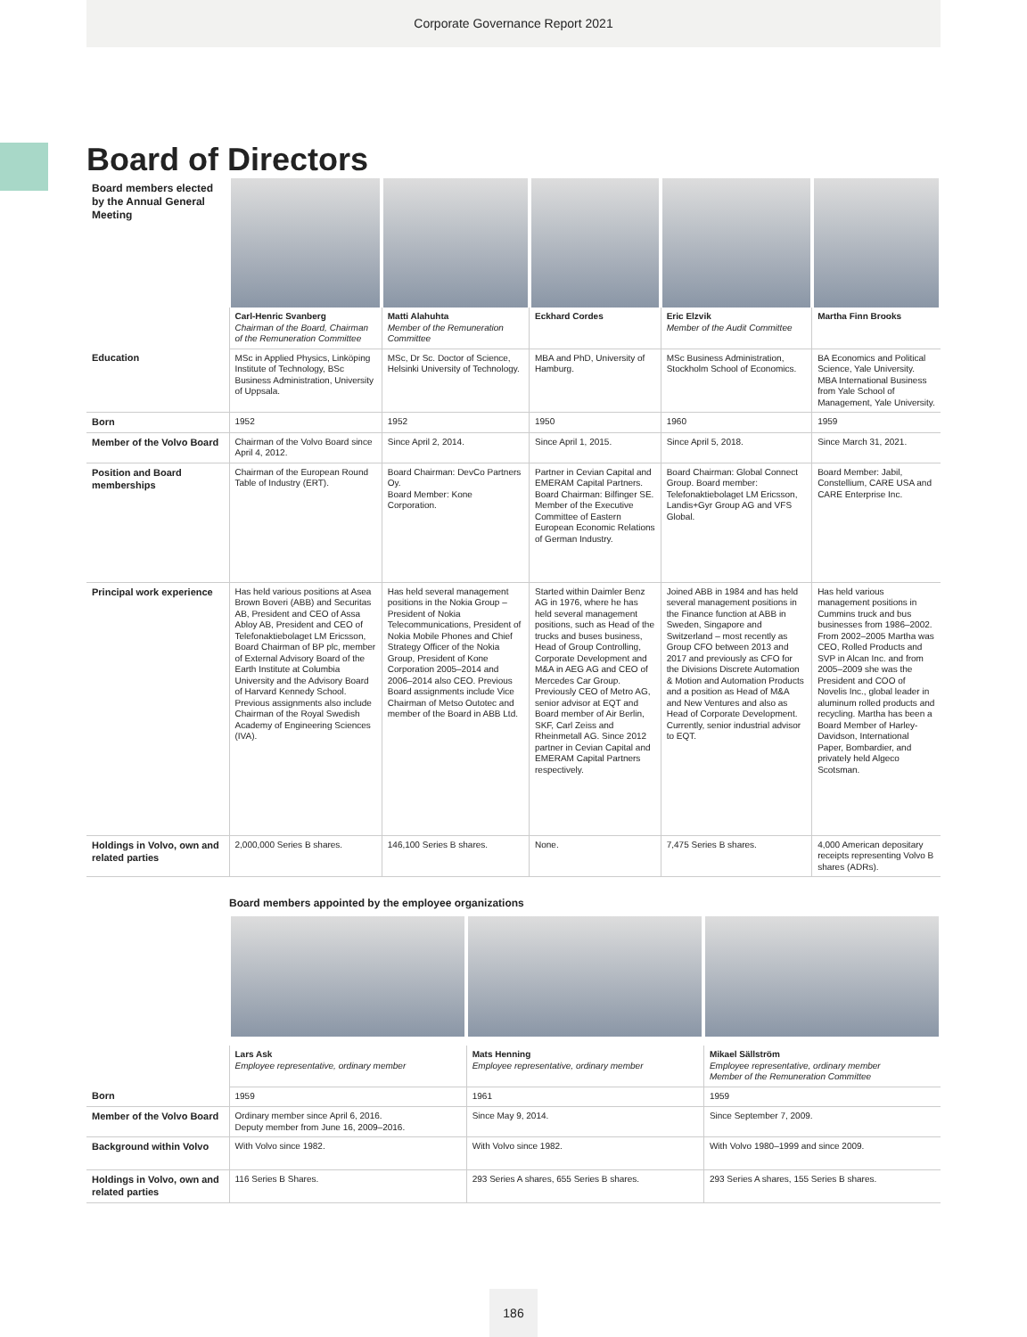Corporate Governance Report 2021
Board of Directors
| Board members elected by the Annual General Meeting | | | | | |
| | Carl-Henric Svanberg Chairman of the Board, Chairman of the Remuneration Committee | Matti Alahuhta Member of the Remuneration Committee | Eckhard Cordes | Eric Elzvik Member of the Audit Committee | Martha Finn Brooks |
| Education | MSc in Applied Physics, Linköping Institute of Technology, BSc Business Administration, University of Uppsala. | MSc, Dr Sc. Doctor of Science, Helsinki University of Technology. | MBA and PhD, University of Hamburg. | MSc Business Administration, Stockholm School of Economics. | BA Economics and Political Science, Yale University. MBA International Business from Yale School of Management, Yale University. |
| Born | 1952 | 1952 | 1950 | 1960 | 1959 |
| Member of the Volvo Board | Chairman of the Volvo Board since April 4, 2012. | Since April 2, 2014. | Since April 1, 2015. | Since April 5, 2018. | Since March 31, 2021. |
| Position and Board memberships | Chairman of the European Round Table of Industry (ERT). | Board Chairman: DevCo Partners Oy. Board Member: Kone Corporation. | Partner in Cevian Capital and EMERAM Capital Partners. Board Chairman: Bilfinger SE. Member of the Executive Committee of Eastern European Economic Relations of German Industry. | Board Chairman: Global Connect Group. Board member: Telefonaktiebolaget LM Ericsson, Landis+Gyr Group AG and VFS Global. | Board Member: Jabil, Constellium, CARE USA and CARE Enterprise Inc. |
| Principal work experience | Has held various positions at Asea Brown Boveri (ABB) and Securitas AB, President and CEO of Assa Abloy AB, President and CEO of Telefonaktiebolaget LM Ericsson, Board Chairman of BP plc, member of External Advisory Board of the Earth Institute at Columbia University and the Advisory Board of Harvard Kennedy School. Previous assignments also include Chairman of the Royal Swedish Academy of Engineering Sciences (IVA). | Has held several management positions in the Nokia Group – President of Nokia Telecommunications, President of Nokia Mobile Phones and Chief Strategy Officer of the Nokia Group, President of Kone Corporation 2005–2014 and 2006–2014 also CEO. Previous Board assignments include Vice Chairman of Metso Outotec and member of the Board in ABB Ltd. | Started within Daimler Benz AG in 1976, where he has held several management positions, such as Head of the trucks and buses business, Head of Group Controlling, Corporate Development and M&A in AEG AG and CEO of Mercedes Car Group. Previously CEO of Metro AG, senior advisor at EQT and Board member of Air Berlin, SKF, Carl Zeiss and Rheinmetall AG. Since 2012 partner in Cevian Capital and EMERAM Capital Partners respectively. | Joined ABB in 1984 and has held several management positions in the Finance function at ABB in Sweden, Singapore and Switzerland – most recently as Group CFO between 2013 and 2017 and previously as CFO for the Divisions Discrete Automation & Motion and Automation Products and a position as Head of M&A and New Ventures and also as Head of Corporate Development. Currently, senior industrial advisor to EQT. | Has held various management positions in Cummins truck and bus businesses from 1986–2002. From 2002–2005 Martha was CEO, Rolled Products and SVP in Alcan Inc. and from 2005–2009 she was the President and COO of Novelis Inc., global leader in aluminum rolled products and recycling. Martha has been a Board Member of Harley-Davidson, International Paper, Bombardier, and privately held Algeco Scotsman. |
| Holdings in Volvo, own and related parties | 2,000,000 Series B shares. | 146,100 Series B shares. | None. | 7,475 Series B shares. | 4,000 American depositary receipts representing Volvo B shares (ADRs). |
Board members appointed by the employee organizations
| | Lars Ask Employee representative, ordinary member | Mats Henning Employee representative, ordinary member | Mikael Sällström Employee representative, ordinary member Member of the Remuneration Committee |
| Born | 1959 | 1961 | 1959 |
| Member of the Volvo Board | Ordinary member since April 6, 2016. Deputy member from June 16, 2009–2016. | Since May 9, 2014. | Since September 7, 2009. |
| Background within Volvo | With Volvo since 1982. | With Volvo since 1982. | With Volvo 1980–1999 and since 2009. |
| Holdings in Volvo, own and related parties | 116 Series B Shares. | 293 Series A shares, 655 Series B shares. | 293 Series A shares, 155 Series B shares. |
186